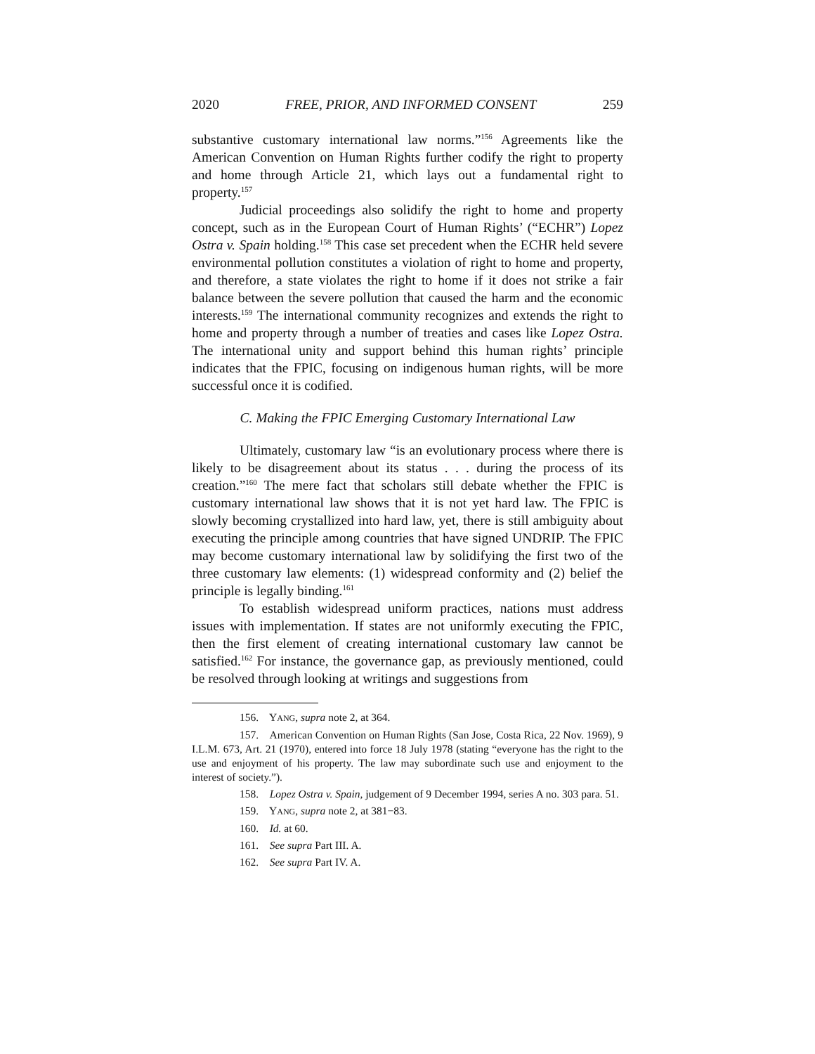2020 FREE, PRIOR, AND INFORMED CONSENT 259
substantive customary international law norms.”<sup>156</sup> Agreements like the American Convention on Human Rights further codify the right to property and home through Article 21, which lays out a fundamental right to property.<sup>157</sup>
Judicial proceedings also solidify the right to home and property concept, such as in the European Court of Human Rights’ (“ECHR”) Lopez Ostra v. Spain holding.<sup>158</sup> This case set precedent when the ECHR held severe environmental pollution constitutes a violation of right to home and property, and therefore, a state violates the right to home if it does not strike a fair balance between the severe pollution that caused the harm and the economic interests.<sup>159</sup> The international community recognizes and extends the right to home and property through a number of treaties and cases like Lopez Ostra. The international unity and support behind this human rights’ principle indicates that the FPIC, focusing on indigenous human rights, will be more successful once it is codified.
C. Making the FPIC Emerging Customary International Law
Ultimately, customary law “is an evolutionary process where there is likely to be disagreement about its status . . . during the process of its creation.”<sup>160</sup> The mere fact that scholars still debate whether the FPIC is customary international law shows that it is not yet hard law. The FPIC is slowly becoming crystallized into hard law, yet, there is still ambiguity about executing the principle among countries that have signed UNDRIP. The FPIC may become customary international law by solidifying the first two of the three customary law elements: (1) widespread conformity and (2) belief the principle is legally binding.<sup>161</sup>
To establish widespread uniform practices, nations must address issues with implementation. If states are not uniformly executing the FPIC, then the first element of creating international customary law cannot be satisfied.<sup>162</sup> For instance, the governance gap, as previously mentioned, could be resolved through looking at writings and suggestions from
156. YANG, supra note 2, at 364.
157. American Convention on Human Rights (San Jose, Costa Rica, 22 Nov. 1969), 9 I.L.M. 673, Art. 21 (1970), entered into force 18 July 1978 (stating “everyone has the right to the use and enjoyment of his property. The law may subordinate such use and enjoyment to the interest of society.”).
158. Lopez Ostra v. Spain, judgement of 9 December 1994, series A no. 303 para. 51.
159. YANG, supra note 2, at 381−83.
160. Id. at 60.
161. See supra Part III. A.
162. See supra Part IV. A.